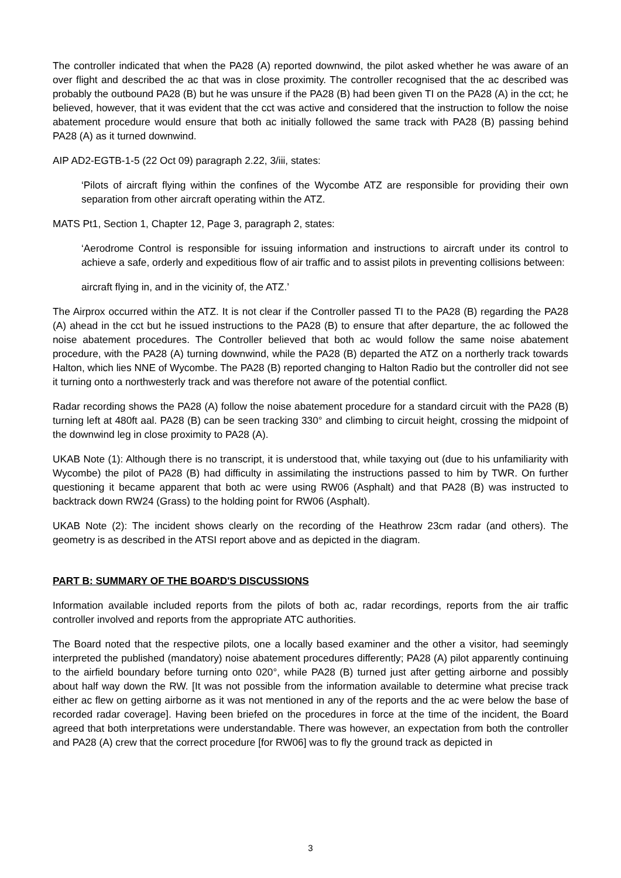The controller indicated that when the PA28 (A) reported downwind, the pilot asked whether he was aware of an over flight and described the ac that was in close proximity. The controller recognised that the ac described was probably the outbound PA28 (B) but he was unsure if the PA28 (B) had been given TI on the PA28 (A) in the cct; he believed, however, that it was evident that the cct was active and considered that the instruction to follow the noise abatement procedure would ensure that both ac initially followed the same track with PA28 (B) passing behind PA28 (A) as it turned downwind.
AIP AD2-EGTB-1-5 (22 Oct 09) paragraph 2.22, 3/iii, states:
‘Pilots of aircraft flying within the confines of the Wycombe ATZ are responsible for providing their own separation from other aircraft operating within the ATZ.
MATS Pt1, Section 1, Chapter 12, Page 3, paragraph 2, states:
‘Aerodrome Control is responsible for issuing information and instructions to aircraft under its control to achieve a safe, orderly and expeditious flow of air traffic and to assist pilots in preventing collisions between:
aircraft flying in, and in the vicinity of, the ATZ.’
The Airprox occurred within the ATZ. It is not clear if the Controller passed TI to the PA28 (B) regarding the PA28 (A) ahead in the cct but he issued instructions to the PA28 (B) to ensure that after departure, the ac followed the noise abatement procedures. The Controller believed that both ac would follow the same noise abatement procedure, with the PA28 (A) turning downwind, while the PA28 (B) departed the ATZ on a northerly track towards Halton, which lies NNE of Wycombe. The PA28 (B) reported changing to Halton Radio but the controller did not see it turning onto a northwesterly track and was therefore not aware of the potential conflict.
Radar recording shows the PA28 (A) follow the noise abatement procedure for a standard circuit with the PA28 (B) turning left at 480ft aal. PA28 (B) can be seen tracking 330° and climbing to circuit height, crossing the midpoint of the downwind leg in close proximity to PA28 (A).
UKAB Note (1): Although there is no transcript, it is understood that, while taxying out (due to his unfamiliarity with Wycombe) the pilot of PA28 (B) had difficulty in assimilating the instructions passed to him by TWR. On further questioning it became apparent that both ac were using RW06 (Asphalt) and that PA28 (B) was instructed to backtrack down RW24 (Grass) to the holding point for RW06 (Asphalt).
UKAB Note (2): The incident shows clearly on the recording of the Heathrow 23cm radar (and others). The geometry is as described in the ATSI report above and as depicted in the diagram.
PART B: SUMMARY OF THE BOARD'S DISCUSSIONS
Information available included reports from the pilots of both ac, radar recordings, reports from the air traffic controller involved and reports from the appropriate ATC authorities.
The Board noted that the respective pilots, one a locally based examiner and the other a visitor, had seemingly interpreted the published (mandatory) noise abatement procedures differently; PA28 (A) pilot apparently continuing to the airfield boundary before turning onto 020°, while PA28 (B) turned just after getting airborne and possibly about half way down the RW. [It was not possible from the information available to determine what precise track either ac flew on getting airborne as it was not mentioned in any of the reports and the ac were below the base of recorded radar coverage]. Having been briefed on the procedures in force at the time of the incident, the Board agreed that both interpretations were understandable. There was however, an expectation from both the controller and PA28 (A) crew that the correct procedure [for RW06] was to fly the ground track as depicted in
3